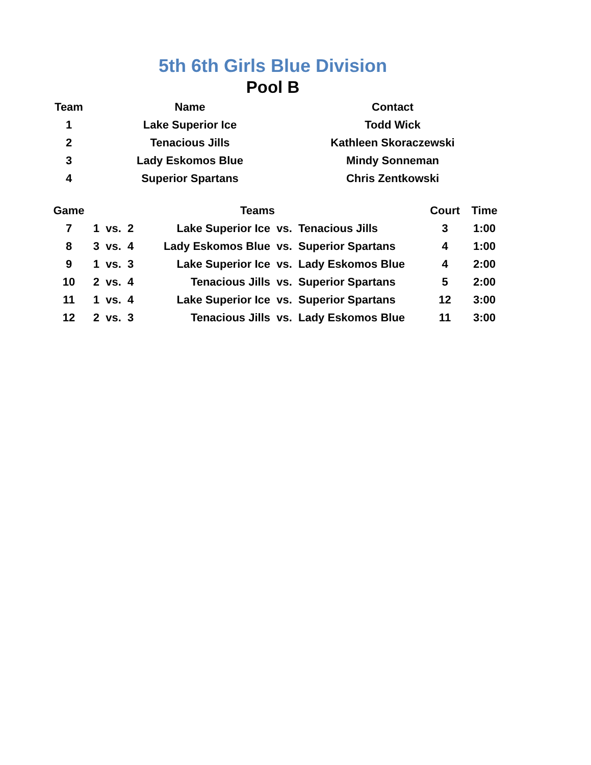5th 6th Girls Blue Division
Pool B
| Team | Name | Contact |
| --- | --- | --- |
| 1 | Lake Superior Ice | Todd Wick |
| 2 | Tenacious Jills | Kathleen Skoraczewski |
| 3 | Lady Eskomos Blue | Mindy Sonneman |
| 4 | Superior Spartans | Chris Zentkowski |
| Game | Teams | | | | | | Court | Time |
| --- | --- | --- | --- | --- | --- | --- | --- | --- |
| 7 | 1 | vs. | 2 | Lake Superior Ice | vs. | Tenacious Jills | 3 | 1:00 |
| 8 | 3 | vs. | 4 | Lady Eskomos Blue | vs. | Superior Spartans | 4 | 1:00 |
| 9 | 1 | vs. | 3 | Lake Superior Ice | vs. | Lady Eskomos Blue | 4 | 2:00 |
| 10 | 2 | vs. | 4 | Tenacious Jills | vs. | Superior Spartans | 5 | 2:00 |
| 11 | 1 | vs. | 4 | Lake Superior Ice | vs. | Superior Spartans | 12 | 3:00 |
| 12 | 2 | vs. | 3 | Tenacious Jills | vs. | Lady Eskomos Blue | 11 | 3:00 |